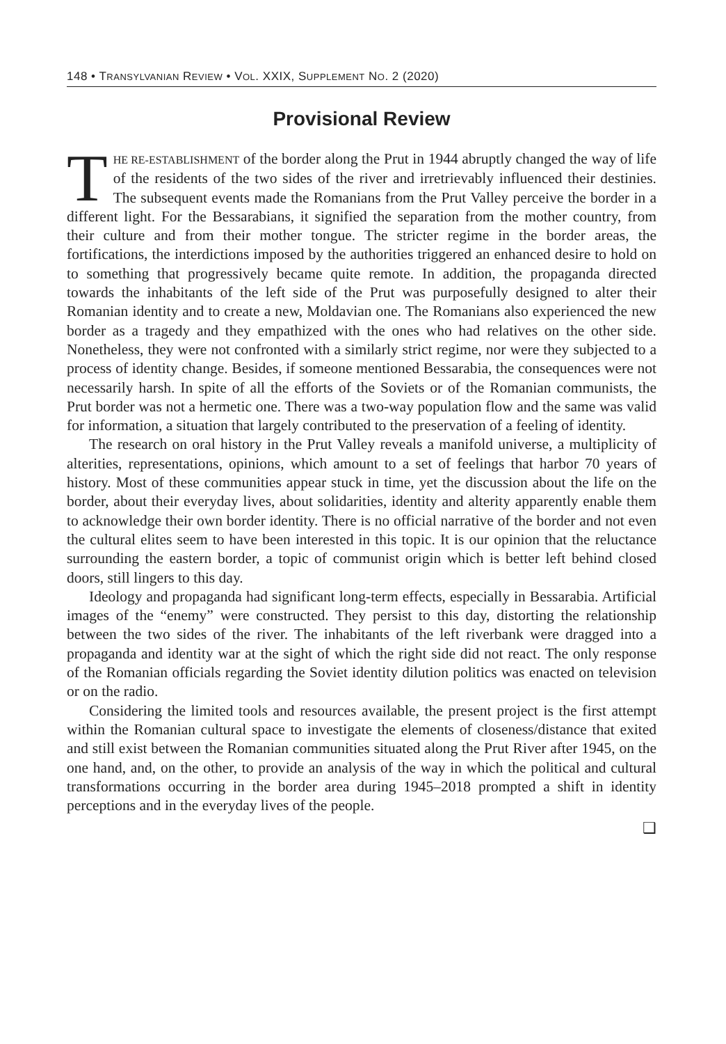148 • TRANSYLVANIAN REVIEW • VOL. XXIX, SUPPLEMENT NO. 2 (2020)
Provisional Review
THE RE-ESTABLISHMENT of the border along the Prut in 1944 abruptly changed the way of life of the residents of the two sides of the river and irretrievably influenced their destinies. The subsequent events made the Romanians from the Prut Valley perceive the border in a different light. For the Bessarabians, it signified the separation from the mother country, from their culture and from their mother tongue. The stricter regime in the border areas, the fortifications, the interdictions imposed by the authorities triggered an enhanced desire to hold on to something that progressively became quite remote. In addition, the propaganda directed towards the inhabitants of the left side of the Prut was purposefully designed to alter their Romanian identity and to create a new, Moldavian one. The Romanians also experienced the new border as a tragedy and they empathized with the ones who had relatives on the other side. Nonetheless, they were not confronted with a similarly strict regime, nor were they subjected to a process of identity change. Besides, if someone mentioned Bessarabia, the consequences were not necessarily harsh. In spite of all the efforts of the Soviets or of the Romanian communists, the Prut border was not a hermetic one. There was a two-way population flow and the same was valid for information, a situation that largely contributed to the preservation of a feeling of identity.
The research on oral history in the Prut Valley reveals a manifold universe, a multiplicity of alterities, representations, opinions, which amount to a set of feelings that harbor 70 years of history. Most of these communities appear stuck in time, yet the discussion about the life on the border, about their everyday lives, about solidarities, identity and alterity apparently enable them to acknowledge their own border identity. There is no official narrative of the border and not even the cultural elites seem to have been interested in this topic. It is our opinion that the reluctance surrounding the eastern border, a topic of communist origin which is better left behind closed doors, still lingers to this day.
Ideology and propaganda had significant long-term effects, especially in Bessarabia. Artificial images of the “enemy” were constructed. They persist to this day, distorting the relationship between the two sides of the river. The inhabitants of the left riverbank were dragged into a propaganda and identity war at the sight of which the right side did not react. The only response of the Romanian officials regarding the Soviet identity dilution politics was enacted on television or on the radio.
Considering the limited tools and resources available, the present project is the first attempt within the Romanian cultural space to investigate the elements of closeness/distance that exited and still exist between the Romanian communities situated along the Prut River after 1945, on the one hand, and, on the other, to provide an analysis of the way in which the political and cultural transformations occurring in the border area during 1945–2018 prompted a shift in identity perceptions and in the everyday lives of the people.
❑